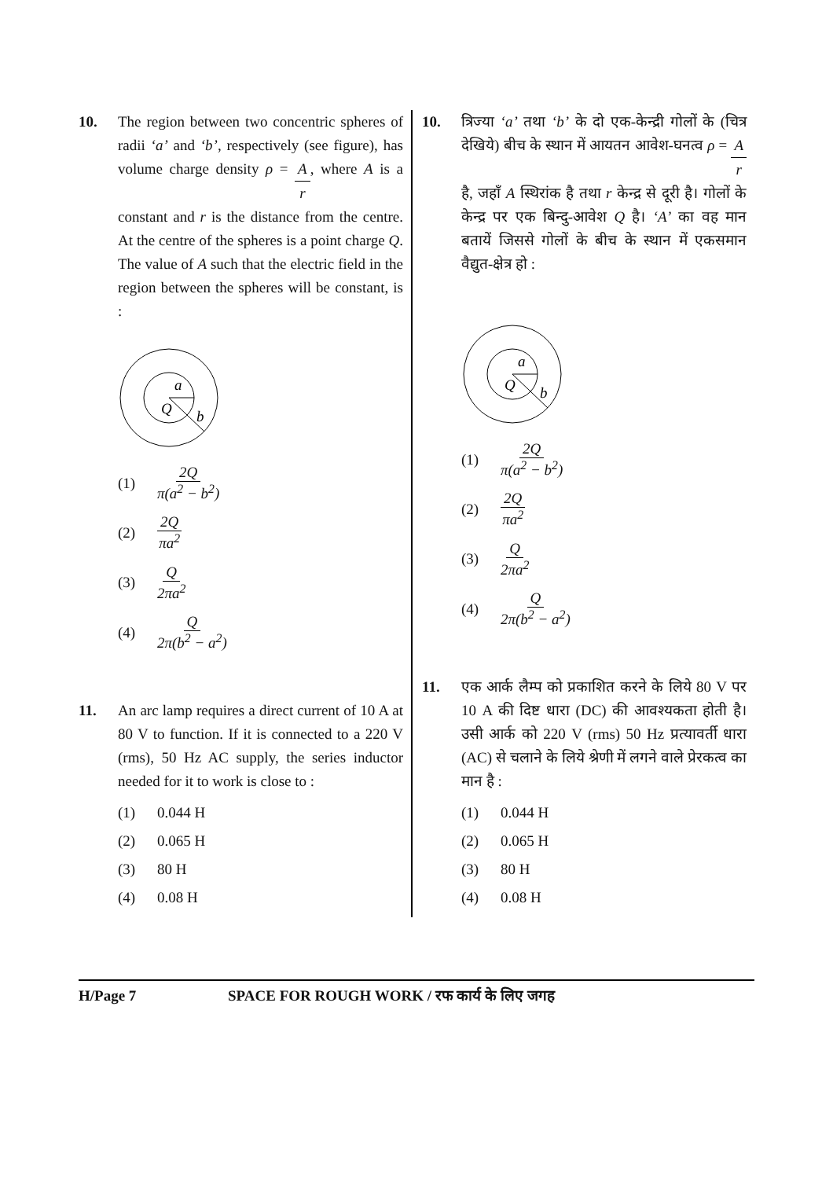10. The region between two concentric spheres of radii ‘a’ and ‘b’, respectively (see figure), has volume charge density ρ = A r, where A is a constant and r is the distance from the centre. At the centre of the spheres is a point charge Q. The value of A such that the electric field in the region between the spheres will be constant, is :
a
Q
b
(1) 2Q π(a<sup>2</sup> − b<sup>2</sup>)
(2) 2Q πa<sup>2</sup>
(3) Q 2πa<sup>2</sup>
(4) Q 2π(b<sup>2</sup> − a<sup>2</sup>)
11. An arc lamp requires a direct current of 10 A at 80 V to function. If it is connected to a 220 V (rms), 50 Hz AC supply, the series inductor needed for it to work is close to :
(1) 0.044 H
(2) 0.065 H
(3) 80 H
(4) 0.08 H
10. त्रिज्या ‘a’ तथा ‘b’ के दो एक-केन्द्री गोलों के (चित्र देखिये) बीच के स्थान में आयतन आवेश-घनत्व ρ = A r है, जहाँ A स्थिरांक है तथा r केन्द्र से दूरी है। गोलों के केन्द्र पर एक बिन्दु-आवेश Q है। ‘A’ का वह मान बतायें जिससे गोलों के बीच के स्थान में एकसमान वैद्युत-क्षेत्र हो :
a
Q
b
(1) 2Q π(a<sup>2</sup> − b<sup>2</sup>)
(2) 2Q πa<sup>2</sup>
(3) Q 2πa<sup>2</sup>
(4) Q 2π(b<sup>2</sup> − a<sup>2</sup>)
11. एक आर्क लैम्प को प्रकाशित करने के लिये 80 V पर 10 A की दिष्ट धारा (DC) की आवश्यकता होती है। उसी आर्क को 220 V (rms) 50 Hz प्रत्यावर्ती धारा (AC) से चलाने के लिये श्रेणी में लगने वाले प्रेरकत्व का मान है :
(1) 0.044 H
(2) 0.065 H
(3) 80 H
(4) 0.08 H
H/Page 7 SPACE FOR ROUGH WORK / रफ कार्य के लिए जगह